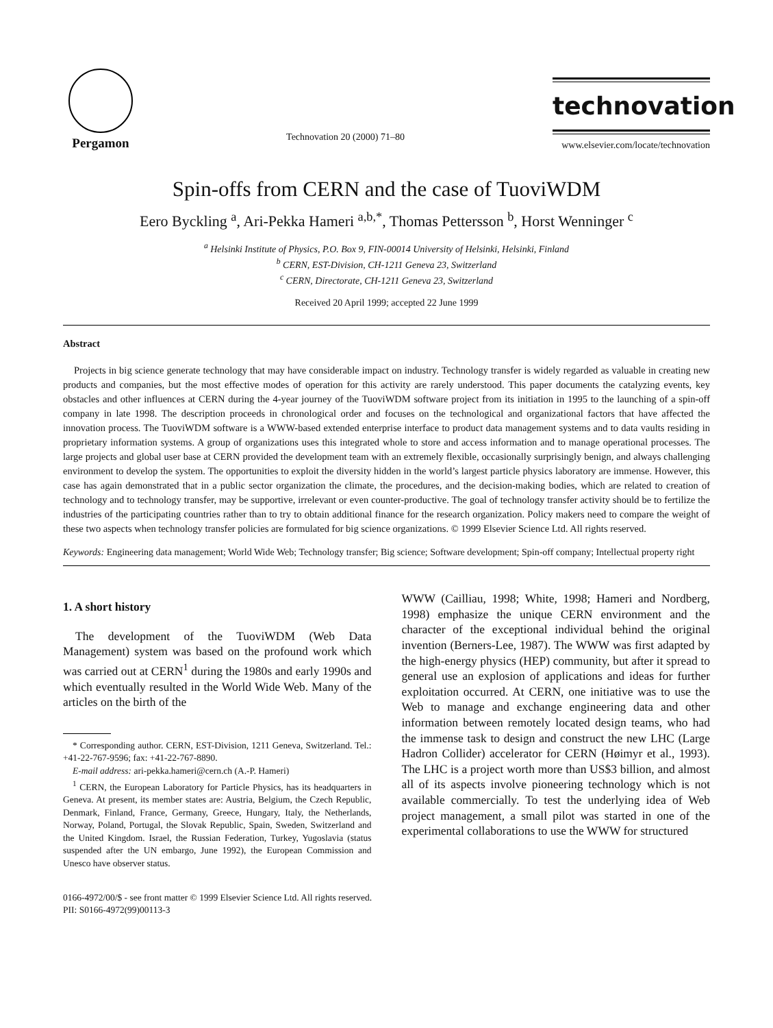Pergamon
Technovation 20 (2000) 71–80
technovation
www.elsevier.com/locate/technovation
Spin-offs from CERN and the case of TuoviWDM
Eero Byckling <sup>a</sup>, Ari-Pekka Hameri <sup>a,b,*</sup>, Thomas Pettersson <sup>b</sup>, Horst Wenninger <sup>c</sup>
<sup>a</sup> Helsinki Institute of Physics, P.O. Box 9, FIN-00014 University of Helsinki, Helsinki, Finland
<sup>b</sup> CERN, EST-Division, CH-1211 Geneva 23, Switzerland
<sup>c</sup> CERN, Directorate, CH-1211 Geneva 23, Switzerland
Received 20 April 1999; accepted 22 June 1999
Abstract
Projects in big science generate technology that may have considerable impact on industry. Technology transfer is widely regarded as valuable in creating new products and companies, but the most effective modes of operation for this activity are rarely understood. This paper documents the catalyzing events, key obstacles and other influences at CERN during the 4-year journey of the TuoviWDM software project from its initiation in 1995 to the launching of a spin-off company in late 1998. The description proceeds in chronological order and focuses on the technological and organizational factors that have affected the innovation process. The TuoviWDM software is a WWW-based extended enterprise interface to product data management systems and to data vaults residing in proprietary information systems. A group of organizations uses this integrated whole to store and access information and to manage operational processes. The large projects and global user base at CERN provided the development team with an extremely flexible, occasionally surprisingly benign, and always challenging environment to develop the system. The opportunities to exploit the diversity hidden in the world’s largest particle physics laboratory are immense. However, this case has again demonstrated that in a public sector organization the climate, the procedures, and the decision-making bodies, which are related to creation of technology and to technology transfer, may be supportive, irrelevant or even counter-productive. The goal of technology transfer activity should be to fertilize the industries of the participating countries rather than to try to obtain additional finance for the research organization. Policy makers need to compare the weight of these two aspects when technology transfer policies are formulated for big science organizations. © 1999 Elsevier Science Ltd. All rights reserved.
Keywords: Engineering data management; World Wide Web; Technology transfer; Big science; Software development; Spin-off company; Intellectual property right
1. A short history
The development of the TuoviWDM (Web Data Management) system was based on the profound work which was carried out at CERN<sup>1</sup> during the 1980s and early 1990s and which eventually resulted in the World Wide Web. Many of the articles on the birth of the
* Corresponding author. CERN, EST-Division, 1211 Geneva, Switzerland. Tel.: +41-22-767-9596; fax: +41-22-767-8890.
E-mail address: ari-pekka.hameri@cern.ch (A.-P. Hameri)
<sup>1</sup> CERN, the European Laboratory for Particle Physics, has its headquarters in Geneva. At present, its member states are: Austria, Belgium, the Czech Republic, Denmark, Finland, France, Germany, Greece, Hungary, Italy, the Netherlands, Norway, Poland, Portugal, the Slovak Republic, Spain, Sweden, Switzerland and the United Kingdom. Israel, the Russian Federation, Turkey, Yugoslavia (status suspended after the UN embargo, June 1992), the European Commission and Unesco have observer status.
WWW (Cailliau, 1998; White, 1998; Hameri and Nordberg, 1998) emphasize the unique CERN environment and the character of the exceptional individual behind the original invention (Berners-Lee, 1987). The WWW was first adapted by the high-energy physics (HEP) community, but after it spread to general use an explosion of applications and ideas for further exploitation occurred. At CERN, one initiative was to use the Web to manage and exchange engineering data and other information between remotely located design teams, who had the immense task to design and construct the new LHC (Large Hadron Collider) accelerator for CERN (Høimyr et al., 1993). The LHC is a project worth more than US$3 billion, and almost all of its aspects involve pioneering technology which is not available commercially. To test the underlying idea of Web project management, a small pilot was started in one of the experimental collaborations to use the WWW for structured
0166-4972/00/$ - see front matter © 1999 Elsevier Science Ltd. All rights reserved.
PII: S0166-4972(99)00113-3